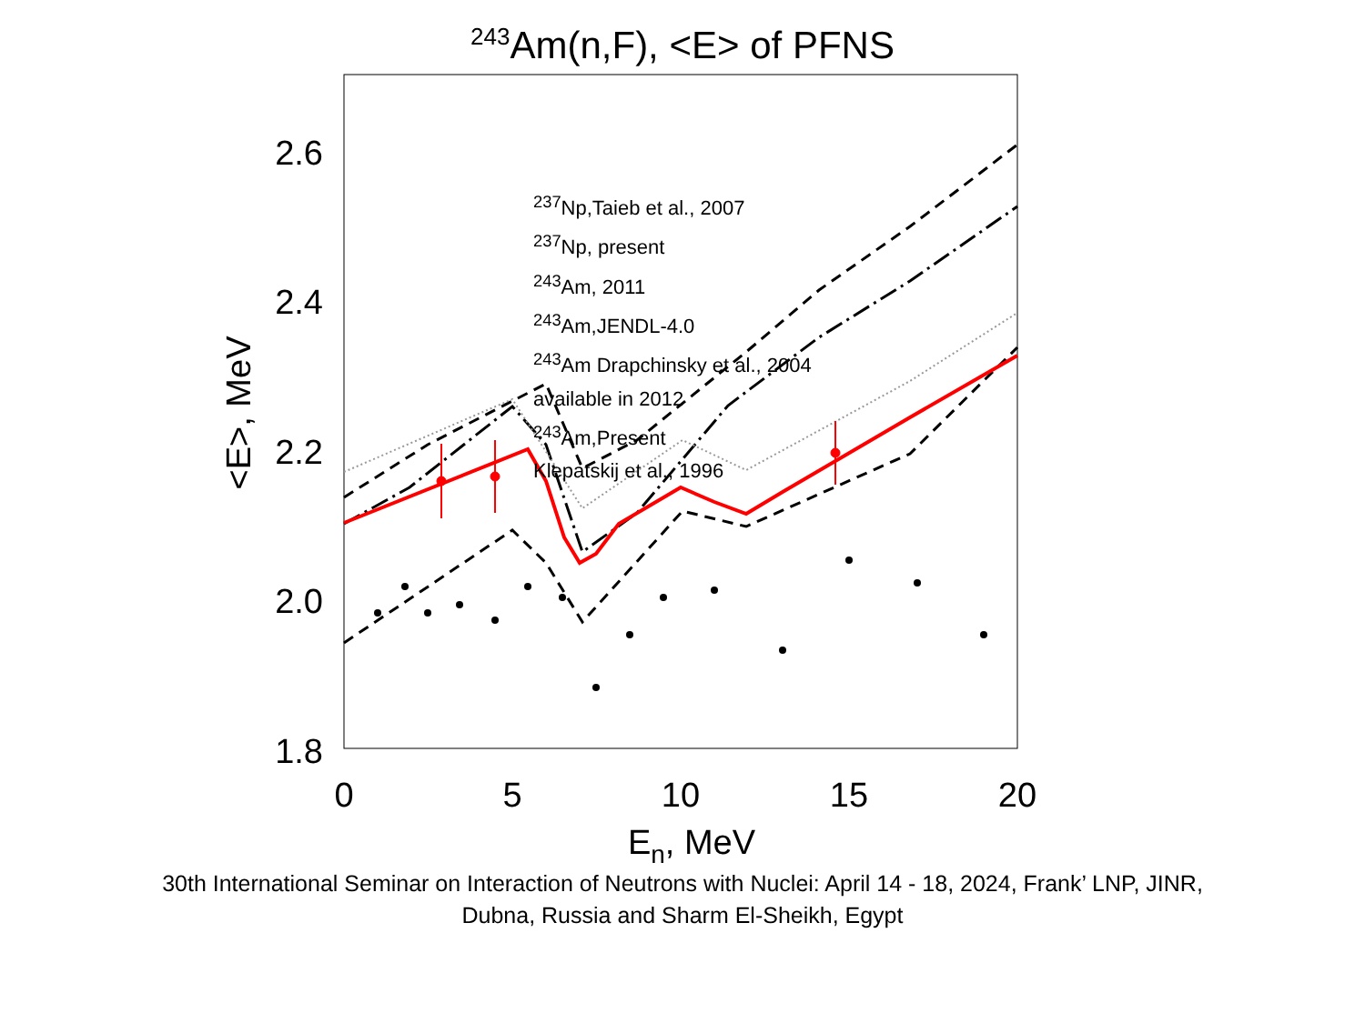<sup>243</sup>Am(n,F), <E> of PFNS
2.6
2.4
2.2
2.0
1.8
0
5
10
15
20
En, MeV
<E>, MeV
<sup>237</sup>Np,Taieb et al., 2007
<sup>237</sup>Np, present
<sup>243</sup>Am, 2011
<sup>243</sup>Am,JENDL-4.0
<sup>243</sup>Am Drapchinsky et al., 2004
available in 2012
<sup>243</sup>Am,Present
Klepatskij et al., 1996
30th International Seminar on Interaction of Neutrons with Nuclei: April 14 - 18, 2024, Frank’ LNP, JINR,
Dubna, Russia and Sharm El-Sheikh, Egypt